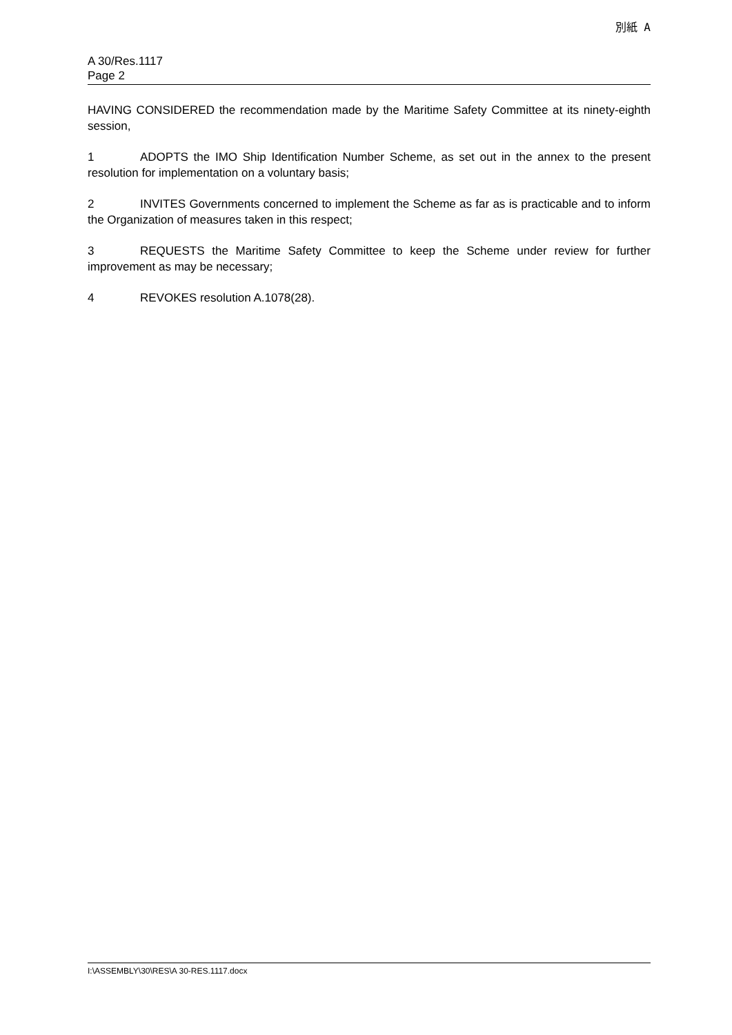別紙 A
A 30/Res.1117
Page 2
HAVING CONSIDERED the recommendation made by the Maritime Safety Committee at its ninety-eighth session,
1 ADOPTS the IMO Ship Identification Number Scheme, as set out in the annex to the present resolution for implementation on a voluntary basis;
2 INVITES Governments concerned to implement the Scheme as far as is practicable and to inform the Organization of measures taken in this respect;
3 REQUESTS the Maritime Safety Committee to keep the Scheme under review for further improvement as may be necessary;
4 REVOKES resolution A.1078(28).
I:\ASSEMBLY\30\RES\A 30-RES.1117.docx